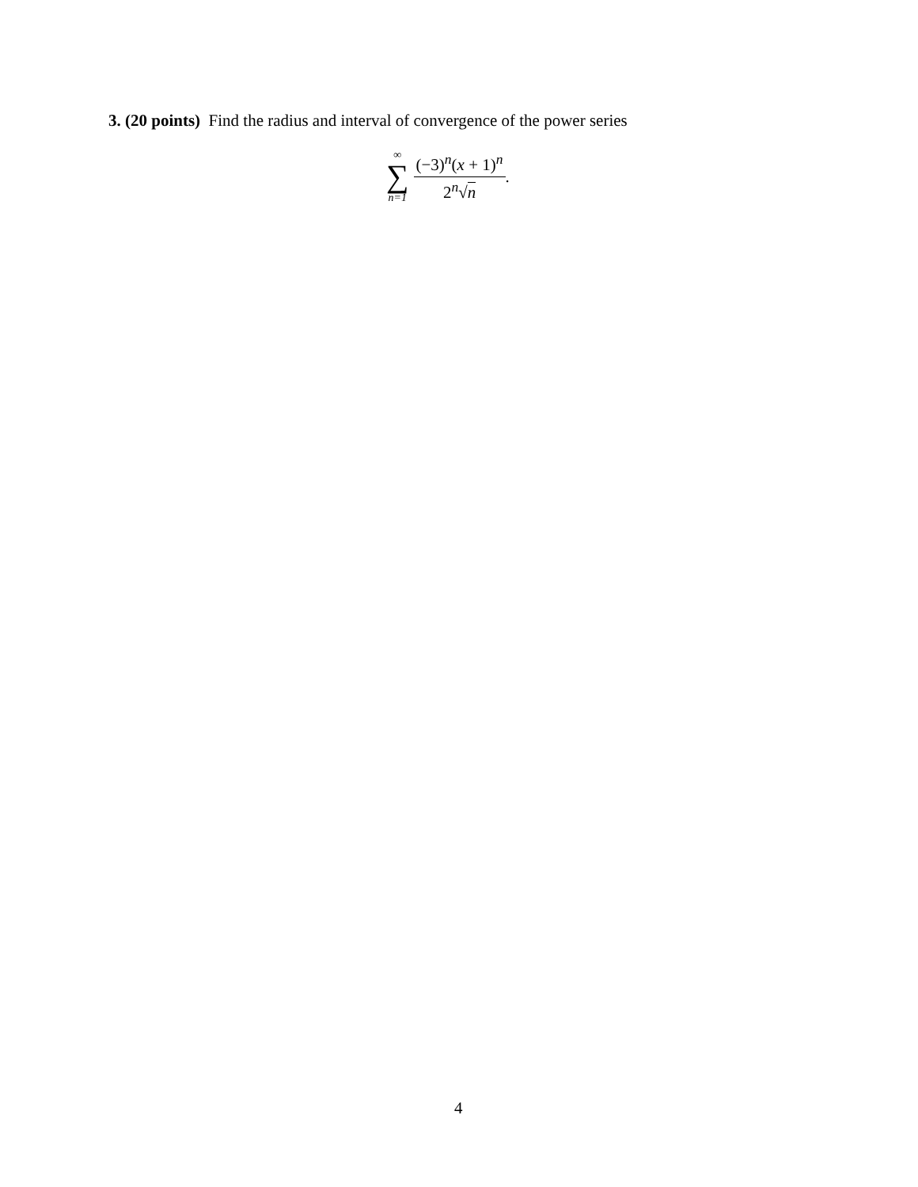3. (20 points) Find the radius and interval of convergence of the power series
∞
∑
n=1
(−3)<sup>n</sup>(x + 1)<sup>n</sup>
2<sup>n</sup>√n
.
4